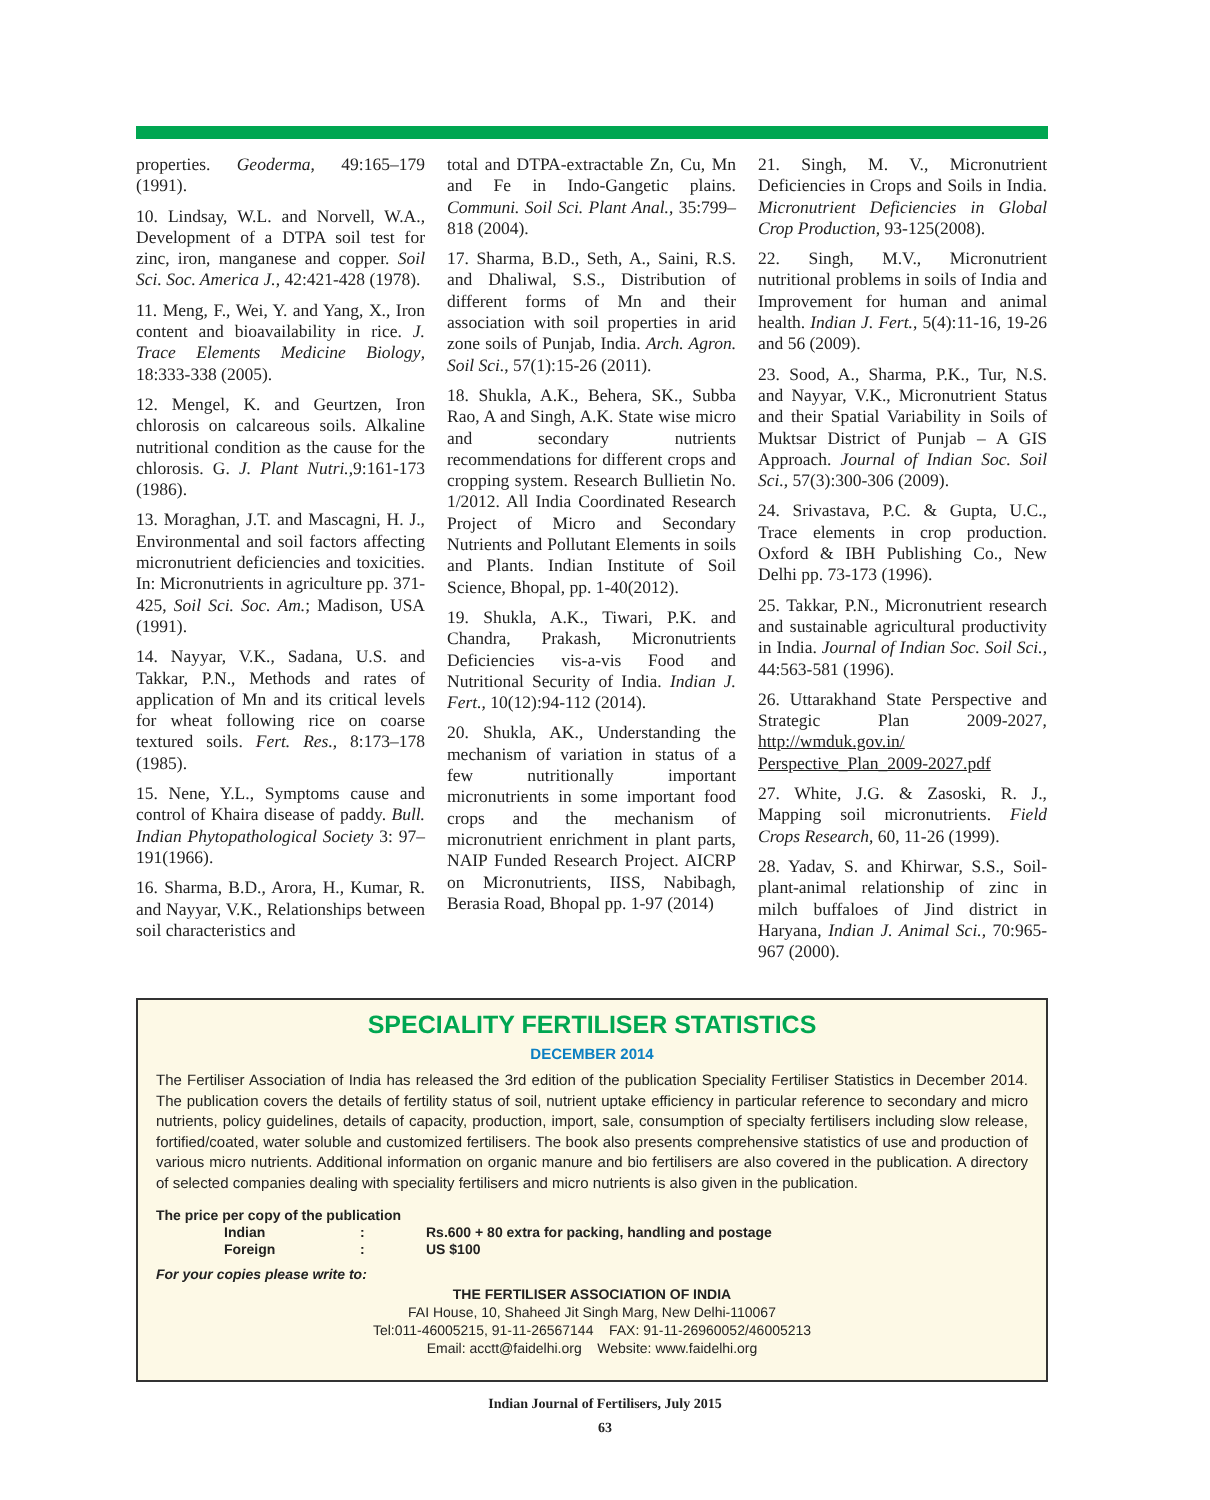properties. Geoderma, 49:165–179 (1991).
10. Lindsay, W.L. and Norvell, W.A., Development of a DTPA soil test for zinc, iron, manganese and copper. Soil Sci. Soc. America J., 42:421-428 (1978).
11. Meng, F., Wei, Y. and Yang, X., Iron content and bioavailability in rice. J. Trace Elements Medicine Biology, 18:333-338 (2005).
12. Mengel, K. and Geurtzen, Iron chlorosis on calcareous soils. Alkaline nutritional condition as the cause for the chlorosis. G. J. Plant Nutri.,9:161-173 (1986).
13. Moraghan, J.T. and Mascagni, H. J., Environmental and soil factors affecting micronutrient deficiencies and toxicities. In: Micronutrients in agriculture pp. 371-425, Soil Sci. Soc. Am.; Madison, USA (1991).
14. Nayyar, V.K., Sadana, U.S. and Takkar, P.N., Methods and rates of application of Mn and its critical levels for wheat following rice on coarse textured soils. Fert. Res., 8:173–178 (1985).
15. Nene, Y.L., Symptoms cause and control of Khaira disease of paddy. Bull. Indian Phytopathological Society 3: 97–191(1966).
16. Sharma, B.D., Arora, H., Kumar, R. and Nayyar, V.K., Relationships between soil characteristics and
total and DTPA-extractable Zn, Cu, Mn and Fe in Indo-Gangetic plains. Communi. Soil Sci. Plant Anal., 35:799–818 (2004).
17. Sharma, B.D., Seth, A., Saini, R.S. and Dhaliwal, S.S., Distribution of different forms of Mn and their association with soil properties in arid zone soils of Punjab, India. Arch. Agron. Soil Sci., 57(1):15-26 (2011).
18. Shukla, A.K., Behera, SK., Subba Rao, A and Singh, A.K. State wise micro and secondary nutrients recommendations for different crops and cropping system. Research Bullietin No. 1/2012. All India Coordinated Research Project of Micro and Secondary Nutrients and Pollutant Elements in soils and Plants. Indian Institute of Soil Science, Bhopal, pp. 1-40(2012).
19. Shukla, A.K., Tiwari, P.K. and Chandra, Prakash, Micronutrients Deficiencies vis-a-vis Food and Nutritional Security of India. Indian J. Fert., 10(12):94-112 (2014).
20. Shukla, AK., Understanding the mechanism of variation in status of a few nutritionally important micronutrients in some important food crops and the mechanism of micronutrient enrichment in plant parts, NAIP Funded Research Project. AICRP on Micronutrients, IISS, Nabibagh, Berasia Road, Bhopal pp. 1-97 (2014)
21. Singh, M. V., Micronutrient Deficiencies in Crops and Soils in India. Micronutrient Deficiencies in Global Crop Production, 93-125(2008).
22. Singh, M.V., Micronutrient nutritional problems in soils of India and Improvement for human and animal health. Indian J. Fert., 5(4):11-16, 19-26 and 56 (2009).
23. Sood, A., Sharma, P.K., Tur, N.S. and Nayyar, V.K., Micronutrient Status and their Spatial Variability in Soils of Muktsar District of Punjab – A GIS Approach. Journal of Indian Soc. Soil Sci., 57(3):300-306 (2009).
24. Srivastava, P.C. & Gupta, U.C., Trace elements in crop production. Oxford & IBH Publishing Co., New Delhi pp. 73-173 (1996).
25. Takkar, P.N., Micronutrient research and sustainable agricultural productivity in India. Journal of Indian Soc. Soil Sci., 44:563-581 (1996).
26. Uttarakhand State Perspective and Strategic Plan 2009-2027, http://wmduk.gov.in/ Perspective_Plan_2009-2027.pdf
27. White, J.G. & Zasoski, R. J., Mapping soil micronutrients. Field Crops Research, 60, 11-26 (1999).
28. Yadav, S. and Khirwar, S.S., Soil-plant-animal relationship of zinc in milch buffaloes of Jind district in Haryana, Indian J. Animal Sci., 70:965-967 (2000).
SPECIALITY FERTILISER STATISTICS
DECEMBER 2014
The Fertiliser Association of India has released the 3rd edition of the publication Speciality Fertiliser Statistics in December 2014. The publication covers the details of fertility status of soil, nutrient uptake efficiency in particular reference to secondary and micro nutrients, policy guidelines, details of capacity, production, import, sale, consumption of specialty fertilisers including slow release, fortified/coated, water soluble and customized fertilisers. The book also presents comprehensive statistics of use and production of various micro nutrients. Additional information on organic manure and bio fertilisers are also covered in the publication. A directory of selected companies dealing with speciality fertilisers and micro nutrients is also given in the publication.
The price per copy of the publication
| Indian | : | Rs.600 + 80 extra for packing, handling and postage |
| Foreign | : | US $100 |
For your copies please write to:
THE FERTILISER ASSOCIATION OF INDIA
FAI House, 10, Shaheed Jit Singh Marg, New Delhi-110067
Tel:011-46005215, 91-11-26567144 FAX: 91-11-26960052/46005213
Email: acctt@faidelhi.org Website: www.faidelhi.org
Indian Journal of Fertilisers, July 2015
63